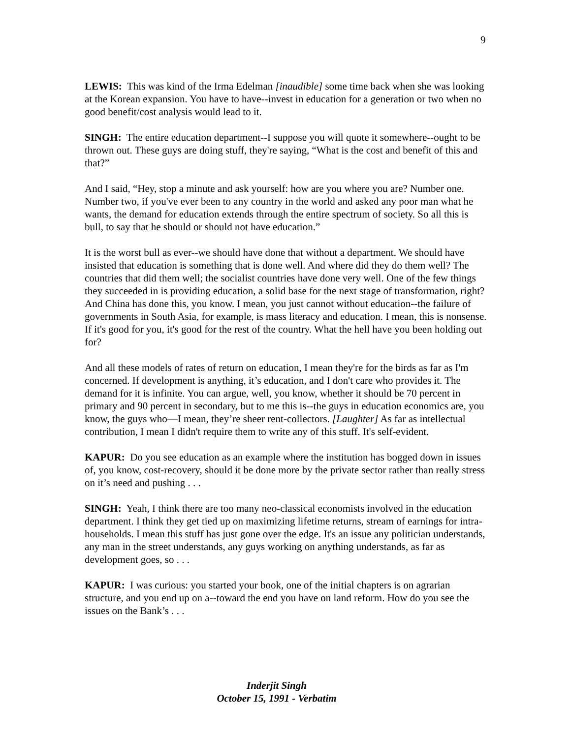9
LEWIS: This was kind of the Irma Edelman [inaudible] some time back when she was looking at the Korean expansion. You have to have--invest in education for a generation or two when no good benefit/cost analysis would lead to it.
SINGH: The entire education department--I suppose you will quote it somewhere--ought to be thrown out. These guys are doing stuff, they're saying, “What is the cost and benefit of this and that?”
And I said, “Hey, stop a minute and ask yourself: how are you where you are? Number one. Number two, if you've ever been to any country in the world and asked any poor man what he wants, the demand for education extends through the entire spectrum of society. So all this is bull, to say that he should or should not have education.”
It is the worst bull as ever--we should have done that without a department. We should have insisted that education is something that is done well. And where did they do them well? The countries that did them well; the socialist countries have done very well. One of the few things they succeeded in is providing education, a solid base for the next stage of transformation, right? And China has done this, you know. I mean, you just cannot without education--the failure of governments in South Asia, for example, is mass literacy and education. I mean, this is nonsense. If it's good for you, it's good for the rest of the country. What the hell have you been holding out for?
And all these models of rates of return on education, I mean they're for the birds as far as I'm concerned. If development is anything, it’s education, and I don't care who provides it. The demand for it is infinite. You can argue, well, you know, whether it should be 70 percent in primary and 90 percent in secondary, but to me this is--the guys in education economics are, you know, the guys who—I mean, they’re sheer rent-collectors. [Laughter] As far as intellectual contribution, I mean I didn't require them to write any of this stuff. It's self-evident.
KAPUR: Do you see education as an example where the institution has bogged down in issues of, you know, cost-recovery, should it be done more by the private sector rather than really stress on it’s need and pushing . . .
SINGH: Yeah, I think there are too many neo-classical economists involved in the education department. I think they get tied up on maximizing lifetime returns, stream of earnings for intra-households. I mean this stuff has just gone over the edge. It's an issue any politician understands, any man in the street understands, any guys working on anything understands, as far as development goes, so . . .
KAPUR: I was curious: you started your book, one of the initial chapters is on agrarian structure, and you end up on a--toward the end you have on land reform. How do you see the issues on the Bank’s . . .
Inderjit Singh
October 15, 1991 - Verbatim